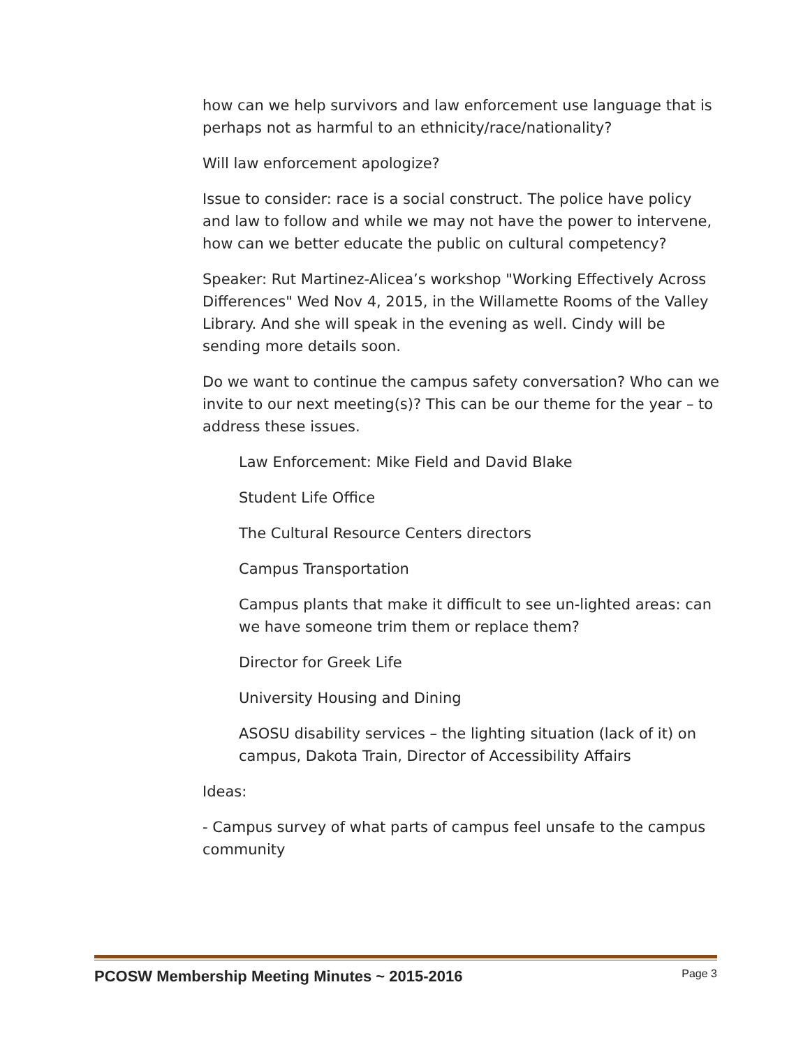how can we help survivors and law enforcement use language that is perhaps not as harmful to an ethnicity/race/nationality?
Will law enforcement apologize?
Issue to consider: race is a social construct. The police have policy and law to follow and while we may not have the power to intervene, how can we better educate the public on cultural competency?
Speaker: Rut Martinez-Alicea’s workshop "Working Effectively Across Differences" Wed Nov 4, 2015, in the Willamette Rooms of the Valley Library. And she will speak in the evening as well. Cindy will be sending more details soon.
Do we want to continue the campus safety conversation? Who can we invite to our next meeting(s)? This can be our theme for the year – to address these issues.
Law Enforcement: Mike Field and David Blake
Student Life Office
The Cultural Resource Centers directors
Campus Transportation
Campus plants that make it difficult to see un-lighted areas: can we have someone trim them or replace them?
Director for Greek Life
University Housing and Dining
ASOSU disability services – the lighting situation (lack of it) on campus, Dakota Train, Director of Accessibility Affairs
Ideas:
- Campus survey of what parts of campus feel unsafe to the campus community
PCOSW Membership Meeting Minutes ~ 2015-2016 Page 3